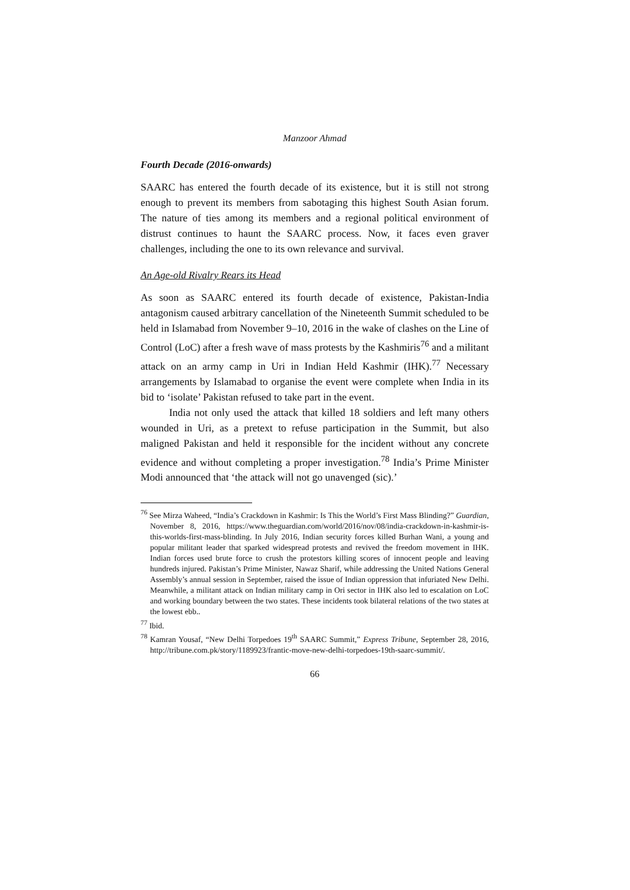Manzoor Ahmad
Fourth Decade (2016-onwards)
SAARC has entered the fourth decade of its existence, but it is still not strong enough to prevent its members from sabotaging this highest South Asian forum. The nature of ties among its members and a regional political environment of distrust continues to haunt the SAARC process. Now, it faces even graver challenges, including the one to its own relevance and survival.
An Age-old Rivalry Rears its Head
As soon as SAARC entered its fourth decade of existence, Pakistan-India antagonism caused arbitrary cancellation of the Nineteenth Summit scheduled to be held in Islamabad from November 9–10, 2016 in the wake of clashes on the Line of Control (LoC) after a fresh wave of mass protests by the Kashmiris<sup>76</sup> and a militant attack on an army camp in Uri in Indian Held Kashmir (IHK).<sup>77</sup> Necessary arrangements by Islamabad to organise the event were complete when India in its bid to ‘isolate’ Pakistan refused to take part in the event.
India not only used the attack that killed 18 soldiers and left many others wounded in Uri, as a pretext to refuse participation in the Summit, but also maligned Pakistan and held it responsible for the incident without any concrete evidence and without completing a proper investigation.<sup>78</sup> India’s Prime Minister Modi announced that ‘the attack will not go unavenged (sic).’
<sup>76</sup> See Mirza Waheed, “India’s Crackdown in Kashmir: Is This the World’s First Mass Blinding?” Guardian, November 8, 2016, https://www.theguardian.com/world/2016/nov/08/india-crackdown-in-kashmir-is-this-worlds-first-mass-blinding. In July 2016, Indian security forces killed Burhan Wani, a young and popular militant leader that sparked widespread protests and revived the freedom movement in IHK. Indian forces used brute force to crush the protestors killing scores of innocent people and leaving hundreds injured. Pakistan’s Prime Minister, Nawaz Sharif, while addressing the United Nations General Assembly’s annual session in September, raised the issue of Indian oppression that infuriated New Delhi. Meanwhile, a militant attack on Indian military camp in Ori sector in IHK also led to escalation on LoC and working boundary between the two states. These incidents took bilateral relations of the two states at the lowest ebb..
<sup>77</sup> Ibid.
<sup>78</sup> Kamran Yousaf, “New Delhi Torpedoes 19<sup>th</sup> SAARC Summit,” Express Tribune, September 28, 2016, http://tribune.com.pk/story/1189923/frantic-move-new-delhi-torpedoes-19th-saarc-summit/.
66